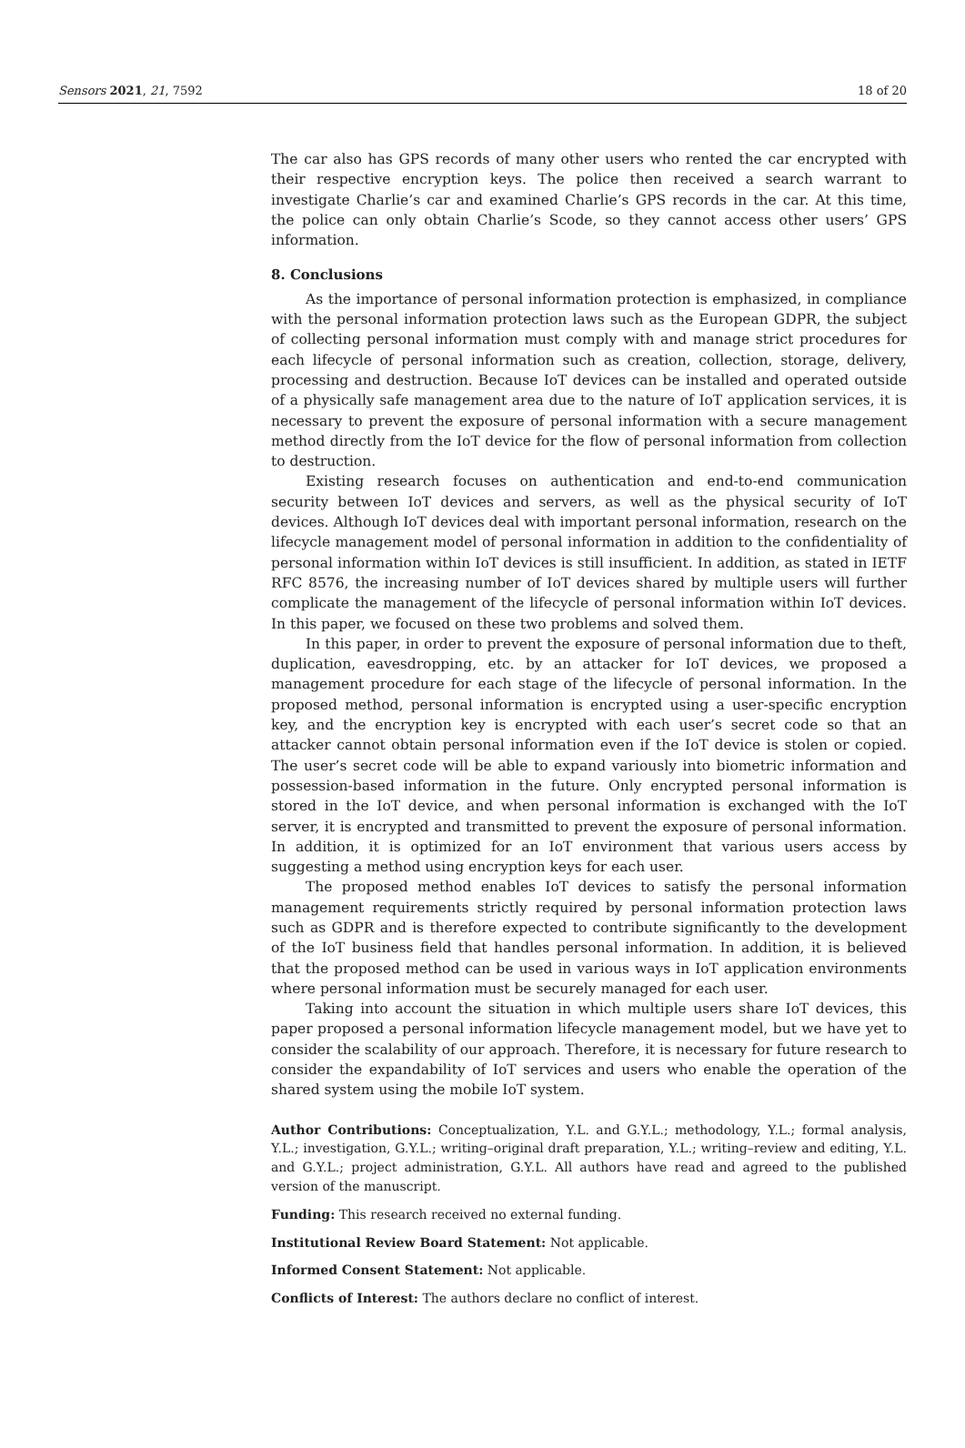Sensors 2021, 21, 7592 18 of 20
The car also has GPS records of many other users who rented the car encrypted with their respective encryption keys. The police then received a search warrant to investigate Charlie’s car and examined Charlie’s GPS records in the car. At this time, the police can only obtain Charlie’s Scode, so they cannot access other users’ GPS information.
8. Conclusions
As the importance of personal information protection is emphasized, in compliance with the personal information protection laws such as the European GDPR, the subject of collecting personal information must comply with and manage strict procedures for each lifecycle of personal information such as creation, collection, storage, delivery, processing and destruction. Because IoT devices can be installed and operated outside of a physically safe management area due to the nature of IoT application services, it is necessary to prevent the exposure of personal information with a secure management method directly from the IoT device for the flow of personal information from collection to destruction.
Existing research focuses on authentication and end-to-end communication security between IoT devices and servers, as well as the physical security of IoT devices. Although IoT devices deal with important personal information, research on the lifecycle management model of personal information in addition to the confidentiality of personal information within IoT devices is still insufficient. In addition, as stated in IETF RFC 8576, the increasing number of IoT devices shared by multiple users will further complicate the management of the lifecycle of personal information within IoT devices. In this paper, we focused on these two problems and solved them.
In this paper, in order to prevent the exposure of personal information due to theft, duplication, eavesdropping, etc. by an attacker for IoT devices, we proposed a management procedure for each stage of the lifecycle of personal information. In the proposed method, personal information is encrypted using a user-specific encryption key, and the encryption key is encrypted with each user’s secret code so that an attacker cannot obtain personal information even if the IoT device is stolen or copied. The user’s secret code will be able to expand variously into biometric information and possession-based information in the future. Only encrypted personal information is stored in the IoT device, and when personal information is exchanged with the IoT server, it is encrypted and transmitted to prevent the exposure of personal information. In addition, it is optimized for an IoT environment that various users access by suggesting a method using encryption keys for each user.
The proposed method enables IoT devices to satisfy the personal information management requirements strictly required by personal information protection laws such as GDPR and is therefore expected to contribute significantly to the development of the IoT business field that handles personal information. In addition, it is believed that the proposed method can be used in various ways in IoT application environments where personal information must be securely managed for each user.
Taking into account the situation in which multiple users share IoT devices, this paper proposed a personal information lifecycle management model, but we have yet to consider the scalability of our approach. Therefore, it is necessary for future research to consider the expandability of IoT services and users who enable the operation of the shared system using the mobile IoT system.
Author Contributions: Conceptualization, Y.L. and G.Y.L.; methodology, Y.L.; formal analysis, Y.L.; investigation, G.Y.L.; writing–original draft preparation, Y.L.; writing–review and editing, Y.L. and G.Y.L.; project administration, G.Y.L. All authors have read and agreed to the published version of the manuscript.
Funding: This research received no external funding.
Institutional Review Board Statement: Not applicable.
Informed Consent Statement: Not applicable.
Conflicts of Interest: The authors declare no conflict of interest.